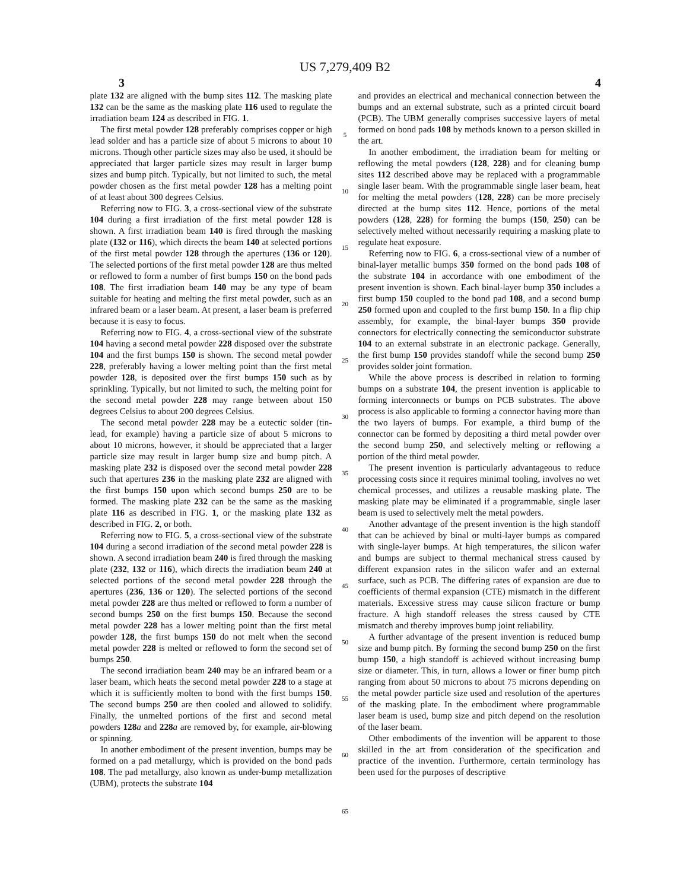US 7,279,409 B2
3 4
plate 132 are aligned with the bump sites 112. The masking plate 132 can be the same as the masking plate 116 used to regulate the irradiation beam 124 as described in FIG. 1.
The first metal powder 128 preferably comprises copper or high lead solder and has a particle size of about 5 microns to about 10 microns. Though other particle sizes may also be used, it should be appreciated that larger particle sizes may result in larger bump sizes and bump pitch. Typically, but not limited to such, the metal powder chosen as the first metal powder 128 has a melting point of at least about 300 degrees Celsius.
Referring now to FIG. 3, a cross-sectional view of the substrate 104 during a first irradiation of the first metal powder 128 is shown. A first irradiation beam 140 is fired through the masking plate (132 or 116), which directs the beam 140 at selected portions of the first metal powder 128 through the apertures (136 or 120). The selected portions of the first metal powder 128 are thus melted or reflowed to form a number of first bumps 150 on the bond pads 108. The first irradiation beam 140 may be any type of beam suitable for heating and melting the first metal powder, such as an infrared beam or a laser beam. At present, a laser beam is preferred because it is easy to focus.
Referring now to FIG. 4, a cross-sectional view of the substrate 104 having a second metal powder 228 disposed over the substrate 104 and the first bumps 150 is shown. The second metal powder 228, preferably having a lower melting point than the first metal powder 128, is deposited over the first bumps 150 such as by sprinkling. Typically, but not limited to such, the melting point for the second metal powder 228 may range between about 150 degrees Celsius to about 200 degrees Celsius.
The second metal powder 228 may be a eutectic solder (tin-lead, for example) having a particle size of about 5 microns to about 10 microns, however, it should be appreciated that a larger particle size may result in larger bump size and bump pitch. A masking plate 232 is disposed over the second metal powder 228 such that apertures 236 in the masking plate 232 are aligned with the first bumps 150 upon which second bumps 250 are to be formed. The masking plate 232 can be the same as the masking plate 116 as described in FIG. 1, or the masking plate 132 as described in FIG. 2, or both.
Referring now to FIG. 5, a cross-sectional view of the substrate 104 during a second irradiation of the second metal powder 228 is shown. A second irradiation beam 240 is fired through the masking plate (232, 132 or 116), which directs the irradiation beam 240 at selected portions of the second metal powder 228 through the apertures (236, 136 or 120). The selected portions of the second metal powder 228 are thus melted or reflowed to form a number of second bumps 250 on the first bumps 150. Because the second metal powder 228 has a lower melting point than the first metal powder 128, the first bumps 150 do not melt when the second metal powder 228 is melted or reflowed to form the second set of bumps 250.
The second irradiation beam 240 may be an infrared beam or a laser beam, which heats the second metal powder 228 to a stage at which it is sufficiently molten to bond with the first bumps 150. The second bumps 250 are then cooled and allowed to solidify. Finally, the unmelted portions of the first and second metal powders 128 a and 228 a are removed by, for example, air-blowing or spinning.
In another embodiment of the present invention, bumps may be formed on a pad metallurgy, which is provided on the bond pads 108. The pad metallurgy, also known as under-bump metallization (UBM), protects the substrate 104
5
10
15
20
25
30
35
40
45
50
55
60
65
and provides an electrical and mechanical connection between the bumps and an external substrate, such as a printed circuit board (PCB). The UBM generally comprises successive layers of metal formed on bond pads 108 by methods known to a person skilled in the art.
In another embodiment, the irradiation beam for melting or reflowing the metal powders (128, 228) and for cleaning bump sites 112 described above may be replaced with a programmable single laser beam. With the programmable single laser beam, heat for melting the metal powders (128, 228) can be more precisely directed at the bump sites 112. Hence, portions of the metal powders (128, 228) for forming the bumps (150, 250) can be selectively melted without necessarily requiring a masking plate to regulate heat exposure.
Referring now to FIG. 6, a cross-sectional view of a number of binal-layer metallic bumps 350 formed on the bond pads 108 of the substrate 104 in accordance with one embodiment of the present invention is shown. Each binal-layer bump 350 includes a first bump 150 coupled to the bond pad 108, and a second bump 250 formed upon and coupled to the first bump 150. In a flip chip assembly, for example, the binal-layer bumps 350 provide connectors for electrically connecting the semiconductor substrate 104 to an external substrate in an electronic package. Generally, the first bump 150 provides standoff while the second bump 250 provides solder joint formation.
While the above process is described in relation to forming bumps on a substrate 104, the present invention is applicable to forming interconnects or bumps on PCB substrates. The above process is also applicable to forming a connector having more than the two layers of bumps. For example, a third bump of the connector can be formed by depositing a third metal powder over the second bump 250, and selectively melting or reflowing a portion of the third metal powder.
The present invention is particularly advantageous to reduce processing costs since it requires minimal tooling, involves no wet chemical processes, and utilizes a reusable masking plate. The masking plate may be eliminated if a programmable, single laser beam is used to selectively melt the metal powders.
Another advantage of the present invention is the high standoff that can be achieved by binal or multi-layer bumps as compared with single-layer bumps. At high temperatures, the silicon wafer and bumps are subject to thermal mechanical stress caused by different expansion rates in the silicon wafer and an external surface, such as PCB. The differing rates of expansion are due to coefficients of thermal expansion (CTE) mismatch in the different materials. Excessive stress may cause silicon fracture or bump fracture. A high standoff releases the stress caused by CTE mismatch and thereby improves bump joint reliability.
A further advantage of the present invention is reduced bump size and bump pitch. By forming the second bump 250 on the first bump 150, a high standoff is achieved without increasing bump size or diameter. This, in turn, allows a lower or finer bump pitch ranging from about 50 microns to about 75 microns depending on the metal powder particle size used and resolution of the apertures of the masking plate. In the embodiment where programmable laser beam is used, bump size and pitch depend on the resolution of the laser beam.
Other embodiments of the invention will be apparent to those skilled in the art from consideration of the specification and practice of the invention. Furthermore, certain terminology has been used for the purposes of descriptive